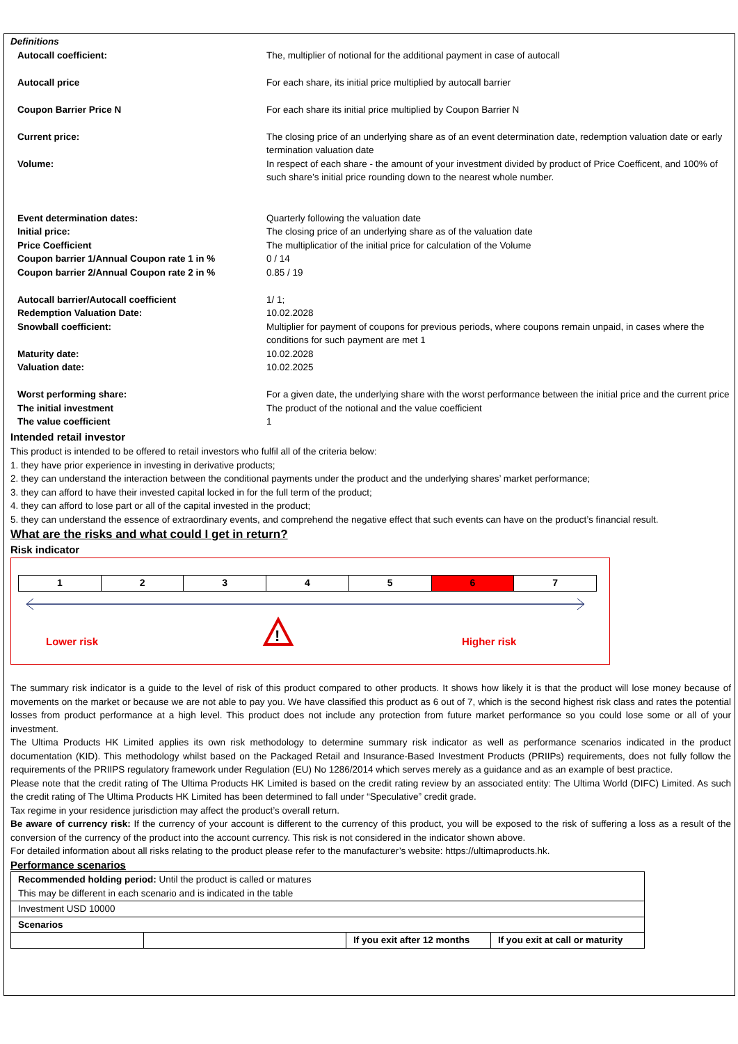Definitions
| Autocall coefficient: | The, multiplier of notional for the additional payment in case of autocall |
| Autocall price | For each share, its initial price multiplied by autocall barrier |
| Coupon Barrier Price N | For each share its initial price multiplied by Coupon Barrier N |
| Current price: | The closing price of an underlying share as of an event determination date, redemption valuation date or early termination valuation date |
| Volume: | In respect of each share - the amount of your investment divided by product of Price Coefficent, and 100% of such share’s initial price rounding down to the nearest whole number. |
| Event determination dates: | Quarterly following the valuation date |
| Initial price: | The closing price of an underlying share as of the valuation date |
| Price Coefficient | The multiplicatior of the initial price for calculation of the Volume |
| Coupon barrier 1/Annual Coupon rate 1 in % | 0 / 14 |
| Coupon barrier 2/Annual Coupon rate 2 in % | 0.85 / 19 |
| Autocall barrier/Autocall coefficient | 1/ 1; |
| Redemption Valuation Date: | 10.02.2028 |
| Snowball coefficient: | Multiplier for payment of coupons for previous periods, where coupons remain unpaid, in cases where the conditions for such payment are met 1 |
| Maturity date: | 10.02.2028 |
| Valuation date: | 10.02.2025 |
| Worst performing share: | For a given date, the underlying share with the worst performance between the initial price and the current price |
| The initial investment | The product of the notional and the value coefficient |
| The value coefficient | 1 |
Intended retail investor
This product is intended to be offered to retail investors who fulfil all of the criteria below:
1. they have prior experience in investing in derivative products;
2. they can understand the interaction between the conditional payments under the product and the underlying shares’ market performance;
3. they can afford to have their invested capital locked in for the full term of the product;
4. they can afford to lose part or all of the capital invested in the product;
5. they can understand the essence of extraordinary events, and comprehend the negative effect that such events can have on the product’s financial result.
What are the risks and what could I get in return?
Risk indicator
| 1 | 2 | 3 | 4 | 5 | 6 | 7 |
!
Lower risk Higher risk
The summary risk indicator is a guide to the level of risk of this product compared to other products. It shows how likely it is that the product will lose money because of movements on the market or because we are not able to pay you. We have classified this product as 6 out of 7, which is the second highest risk class and rates the potential losses from product performance at a high level. This product does not include any protection from future market performance so you could lose some or all of your investment.
The Ultima Products HK Limited applies its own risk methodology to determine summary risk indicator as well as performance scenarios indicated in the product documentation (KID). This methodology whilst based on the Packaged Retail and Insurance-Based Investment Products (PRIIPs) requirements, does not fully follow the requirements of the PRIIPS regulatory framework under Regulation (EU) No 1286/2014 which serves merely as a guidance and as an example of best practice.
Please note that the credit rating of The Ultima Products HK Limited is based on the credit rating review by an associated entity: The Ultima World (DIFC) Limited. As such the credit rating of The Ultima Products HK Limited has been determined to fall under “Speculative” credit grade.
Tax regime in your residence jurisdiction may affect the product’s overall return.
Be aware of currency risk: If the currency of your account is different to the currency of this product, you will be exposed to the risk of suffering a loss as a result of the conversion of the currency of the product into the account currency. This risk is not considered in the indicator shown above.
For detailed information about all risks relating to the product please refer to the manufacturer’s website: https://ultimaproducts.hk.
Performance scenarios
| Recommended holding period: Until the product is called or matures This may be different in each scenario and is indicated in the table | | | |
| Investment USD 10000 | | | |
| Scenarios | | | |
| | | If you exit after 12 months | If you exit at call or maturity |